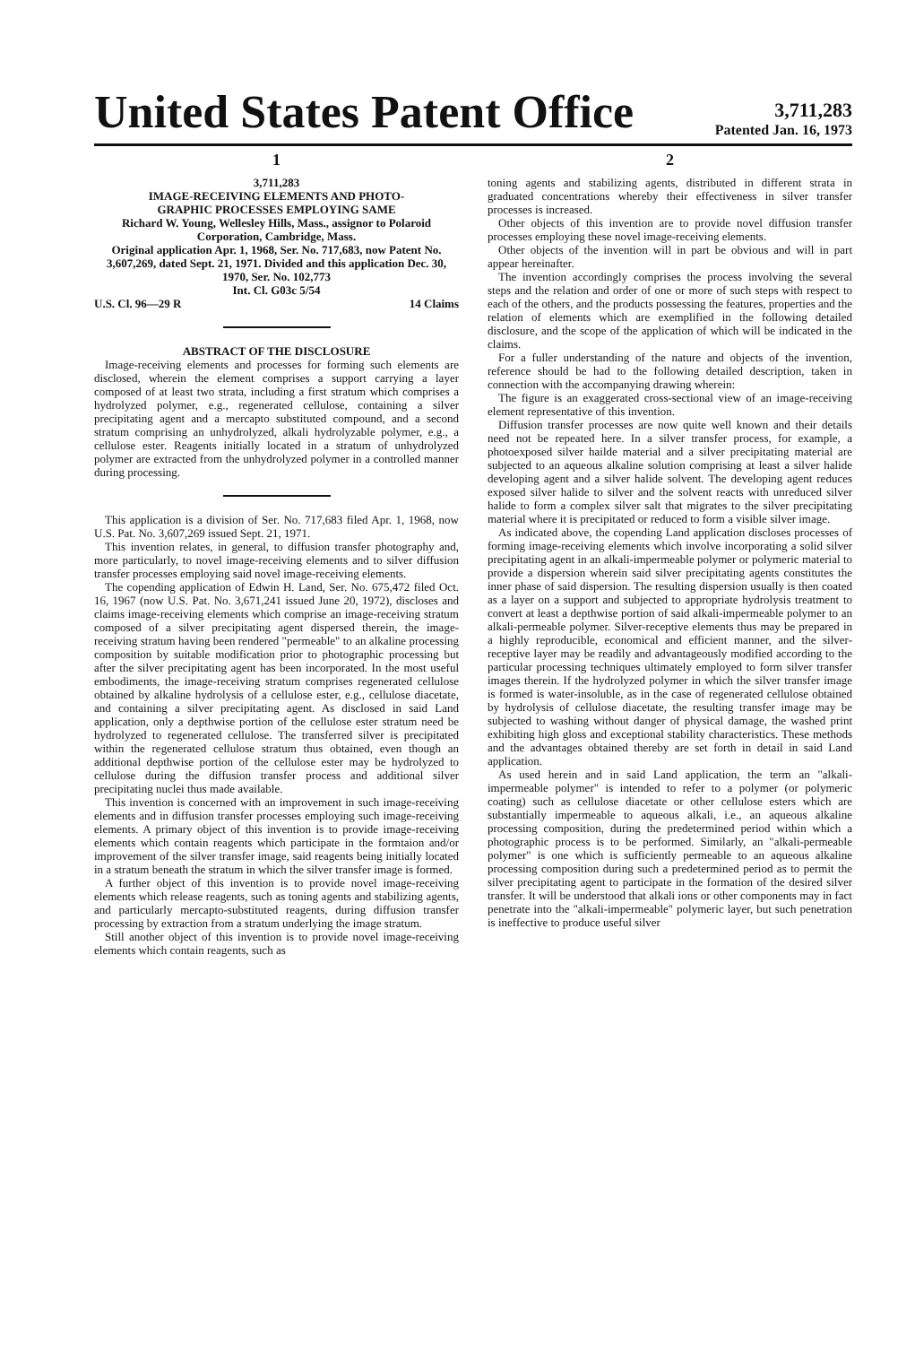United States Patent Office
3,711,283
Patented Jan. 16, 1973
1
3,711,283
IMAGE-RECEIVING ELEMENTS AND PHOTO-
GRAPHIC PROCESSES EMPLOYING SAME
Richard W. Young, Wellesley Hills, Mass., assignor to Polaroid Corporation, Cambridge, Mass.
Original application Apr. 1, 1968, Ser. No. 717,683, now Patent No. 3,607,269, dated Sept. 21, 1971. Divided and this application Dec. 30, 1970, Ser. No. 102,773
Int. Cl. G03c 5/54
U.S. Cl. 96—29 R 14 Claims
ABSTRACT OF THE DISCLOSURE
Image-receiving elements and processes for forming such elements are disclosed, wherein the element comprises a support carrying a layer composed of at least two strata, including a first stratum which comprises a hydrolyzed polymer, e.g., regenerated cellulose, containing a silver precipitating agent and a mercapto substituted compound, and a second stratum comprising an unhydrolyzed, alkali hydrolyzable polymer, e.g., a cellulose ester. Reagents initially located in a stratum of unhydrolyzed polymer are extracted from the unhydrolyzed polymer in a controlled manner during processing.
This application is a division of Ser. No. 717,683 filed Apr. 1, 1968, now U.S. Pat. No. 3,607,269 issued Sept. 21, 1971.
This invention relates, in general, to diffusion transfer photography and, more particularly, to novel image-receiving elements and to silver diffusion transfer processes employing said novel image-receiving elements.
The copending application of Edwin H. Land, Ser. No. 675,472 filed Oct. 16, 1967 (now U.S. Pat. No. 3,671,241 issued June 20, 1972), discloses and claims image-receiving elements which comprise an image-receiving stratum composed of a silver precipitating agent dispersed therein, the image-receiving stratum having been rendered "permeable" to an alkaline processing composition by suitable modification prior to photographic processing but after the silver precipitating agent has been incorporated. In the most useful embodiments, the image-receiving stratum comprises regenerated cellulose obtained by alkaline hydrolysis of a cellulose ester, e.g., cellulose diacetate, and containing a silver precipitating agent. As disclosed in said Land application, only a depthwise portion of the cellulose ester stratum need be hydrolyzed to regenerated cellulose. The transferred silver is precipitated within the regenerated cellulose stratum thus obtained, even though an additional depthwise portion of the cellulose ester may be hydrolyzed to cellulose during the diffusion transfer process and additional silver precipitating nuclei thus made available.
This invention is concerned with an improvement in such image-receiving elements and in diffusion transfer processes employing such image-receiving elements. A primary object of this invention is to provide image-receiving elements which contain reagents which participate in the formtaion and/or improvement of the silver transfer image, said reagents being initially located in a stratum beneath the stratum in which the silver transfer image is formed.
A further object of this invention is to provide novel image-receiving elements which release reagents, such as toning agents and stabilizing agents, and particularly mercapto-substituted reagents, during diffusion transfer processing by extraction from a stratum underlying the image stratum.
Still another object of this invention is to provide novel image-receiving elements which contain reagents, such as
2
toning agents and stabilizing agents, distributed in different strata in graduated concentrations whereby their effectiveness in silver transfer processes is increased.
Other objects of this invention are to provide novel diffusion transfer processes employing these novel image-receiving elements.
Other objects of the invention will in part be obvious and will in part appear hereinafter.
The invention accordingly comprises the process involving the several steps and the relation and order of one or more of such steps with respect to each of the others, and the products possessing the features, properties and the relation of elements which are exemplified in the following detailed disclosure, and the scope of the application of which will be indicated in the claims.
For a fuller understanding of the nature and objects of the invention, reference should be had to the following detailed description, taken in connection with the accompanying drawing wherein:
The figure is an exaggerated cross-sectional view of an image-receiving element representative of this invention.
Diffusion transfer processes are now quite well known and their details need not be repeated here. In a silver transfer process, for example, a photoexposed silver hailde material and a silver precipitating material are subjected to an aqueous alkaline solution comprising at least a silver halide developing agent and a silver halide solvent. The developing agent reduces exposed silver halide to silver and the solvent reacts with unreduced silver halide to form a complex silver salt that migrates to the silver precipitating material where it is precipitated or reduced to form a visible silver image.
As indicated above, the copending Land application discloses processes of forming image-receiving elements which involve incorporating a solid silver precipitating agent in an alkali-impermeable polymer or polymeric material to provide a dispersion wherein said silver precipitating agents constitutes the inner phase of said dispersion. The resulting dispersion usually is then coated as a layer on a support and subjected to appropriate hydrolysis treatment to convert at least a depthwise portion of said alkali-impermeable polymer to an alkali-permeable polymer. Silver-receptive elements thus may be prepared in a highly reproducible, economical and efficient manner, and the silver-receptive layer may be readily and advantageously modified according to the particular processing techniques ultimately employed to form silver transfer images therein. If the hydrolyzed polymer in which the silver transfer image is formed is water-insoluble, as in the case of regenerated cellulose obtained by hydrolysis of cellulose diacetate, the resulting transfer image may be subjected to washing without danger of physical damage, the washed print exhibiting high gloss and exceptional stability characteristics. These methods and the advantages obtained thereby are set forth in detail in said Land application.
As used herein and in said Land application, the term an "alkali-impermeable polymer" is intended to refer to a polymer (or polymeric coating) such as cellulose diacetate or other cellulose esters which are substantially impermeable to aqueous alkali, i.e., an aqueous alkaline processing composition, during the predetermined period within which a photographic process is to be performed. Similarly, an "alkali-permeable polymer" is one which is sufficiently permeable to an aqueous alkaline processing composition during such a predetermined period as to permit the silver precipitating agent to participate in the formation of the desired silver transfer. It will be understood that alkali ions or other components may in fact penetrate into the "alkali-impermeable" polymeric layer, but such penetration is ineffective to produce useful silver